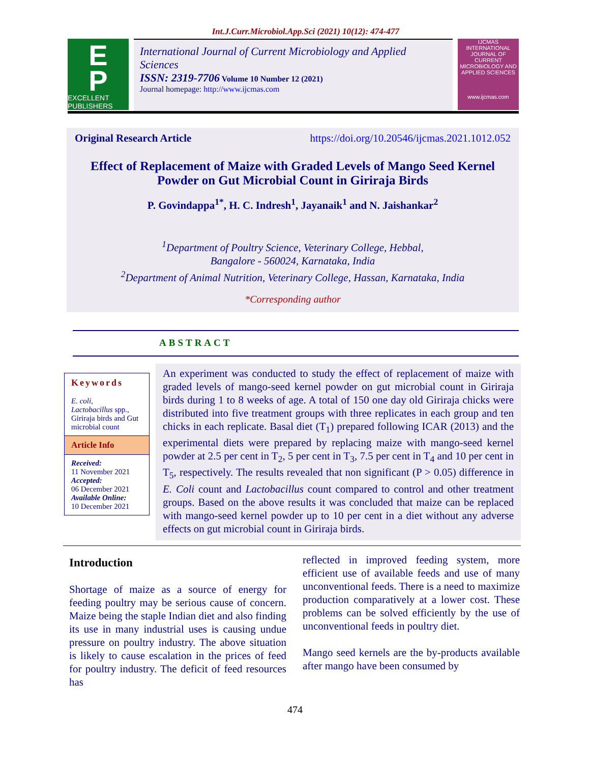Int.J.Curr.Microbiol.App.Sci (2021) 10(12): 474-477
E
P
EXCELLENT PUBLISHERS
International Journal of Current Microbiology and Applied Sciences
ISSN: 2319-7706 Volume 10 Number 12 (2021)
Journal homepage: http://www.ijcmas.com
IJCMAS
INTERNATIONAL JOURNAL OF CURRENT MICROBIOLOGY AND APPLIED SCIENCES
www.ijcmas.com
Original Research Article https://doi.org/10.20546/ijcmas.2021.1012.052
Effect of Replacement of Maize with Graded Levels of Mango Seed Kernel Powder on Gut Microbial Count in Giriraja Birds
P. Govindappa<sup>1*</sup>, H. C. Indresh<sup>1</sup>, Jayanaik<sup>1</sup> and N. Jaishankar<sup>2</sup>
<sup>1</sup> Department of Poultry Science, Veterinary College, Hebbal,
Bangalore - 560024, Karnataka, India
<sup>2</sup> Department of Animal Nutrition, Veterinary College, Hassan, Karnataka, India
*Corresponding author
ABSTRACT
Keywords
E. coli,
Lactobacillus spp., Giriraja birds and Gut microbial count
Article Info
Received:
11 November 2021
Accepted:
06 December 2021
Available Online:
10 December 2021
An experiment was conducted to study the effect of replacement of maize with graded levels of mango-seed kernel powder on gut microbial count in Giriraja birds during 1 to 8 weeks of age. A total of 150 one day old Giriraja chicks were distributed into five treatment groups with three replicates in each group and ten chicks in each replicate. Basal diet (T<sub>1</sub>) prepared following ICAR (2013) and the experimental diets were prepared by replacing maize with mango-seed kernel powder at 2.5 per cent in T<sub>2</sub>, 5 per cent in T<sub>3</sub>, 7.5 per cent in T<sub>4</sub> and 10 per cent in T<sub>5</sub>, respectively. The results revealed that non significant (P > 0.05) difference in E. Coli count and Lactobacillus count compared to control and other treatment groups. Based on the above results it was concluded that maize can be replaced with mango-seed kernel powder up to 10 per cent in a diet without any adverse effects on gut microbial count in Giriraja birds.
Introduction
Shortage of maize as a source of energy for feeding poultry may be serious cause of concern. Maize being the staple Indian diet and also finding its use in many industrial uses is causing undue pressure on poultry industry. The above situation is likely to cause escalation in the prices of feed for poultry industry. The deficit of feed resources has
reflected in improved feeding system, more efficient use of available feeds and use of many unconventional feeds. There is a need to maximize production comparatively at a lower cost. These problems can be solved efficiently by the use of unconventional feeds in poultry diet.
Mango seed kernels are the by-products available after mango have been consumed by
474